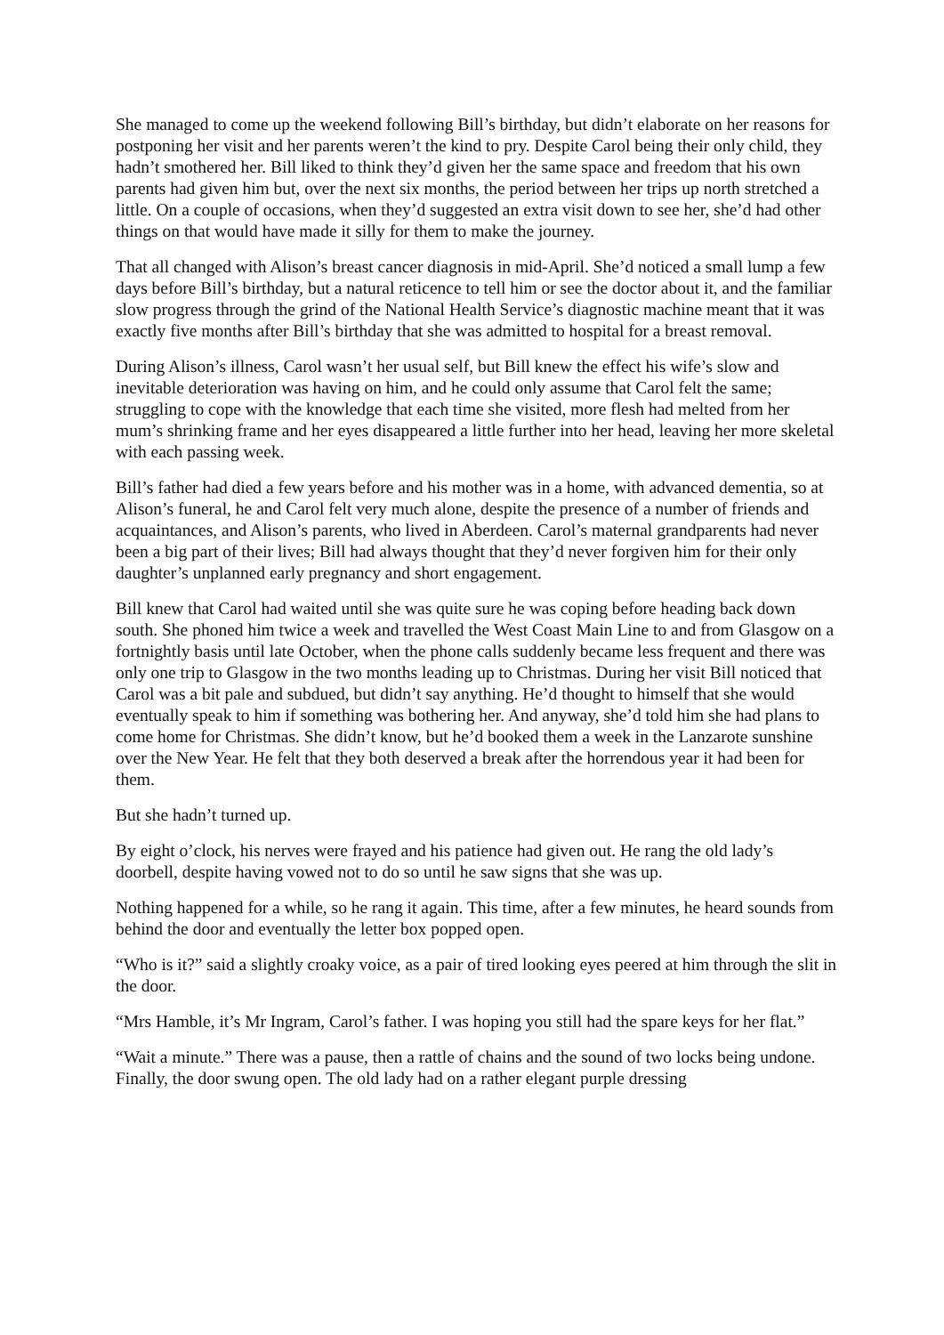She managed to come up the weekend following Bill’s birthday, but didn’t elaborate on her reasons for postponing her visit and her parents weren’t the kind to pry. Despite Carol being their only child, they hadn’t smothered her. Bill liked to think they’d given her the same space and freedom that his own parents had given him but, over the next six months, the period between her trips up north stretched a little. On a couple of occasions, when they’d suggested an extra visit down to see her, she’d had other things on that would have made it silly for them to make the journey.
That all changed with Alison’s breast cancer diagnosis in mid-April. She’d noticed a small lump a few days before Bill’s birthday, but a natural reticence to tell him or see the doctor about it, and the familiar slow progress through the grind of the National Health Service’s diagnostic machine meant that it was exactly five months after Bill’s birthday that she was admitted to hospital for a breast removal.
During Alison’s illness, Carol wasn’t her usual self, but Bill knew the effect his wife’s slow and inevitable deterioration was having on him, and he could only assume that Carol felt the same; struggling to cope with the knowledge that each time she visited, more flesh had melted from her mum’s shrinking frame and her eyes disappeared a little further into her head, leaving her more skeletal with each passing week.
Bill’s father had died a few years before and his mother was in a home, with advanced dementia, so at Alison’s funeral, he and Carol felt very much alone, despite the presence of a number of friends and acquaintances, and Alison’s parents, who lived in Aberdeen. Carol’s maternal grandparents had never been a big part of their lives; Bill had always thought that they’d never forgiven him for their only daughter’s unplanned early pregnancy and short engagement.
Bill knew that Carol had waited until she was quite sure he was coping before heading back down south. She phoned him twice a week and travelled the West Coast Main Line to and from Glasgow on a fortnightly basis until late October, when the phone calls suddenly became less frequent and there was only one trip to Glasgow in the two months leading up to Christmas. During her visit Bill noticed that Carol was a bit pale and subdued, but didn’t say anything. He’d thought to himself that she would eventually speak to him if something was bothering her. And anyway, she’d told him she had plans to come home for Christmas. She didn’t know, but he’d booked them a week in the Lanzarote sunshine over the New Year. He felt that they both deserved a break after the horrendous year it had been for them.
But she hadn’t turned up.
By eight o’clock, his nerves were frayed and his patience had given out. He rang the old lady’s doorbell, despite having vowed not to do so until he saw signs that she was up.
Nothing happened for a while, so he rang it again. This time, after a few minutes, he heard sounds from behind the door and eventually the letter box popped open.
“Who is it?” said a slightly croaky voice, as a pair of tired looking eyes peered at him through the slit in the door.
“Mrs Hamble, it’s Mr Ingram, Carol’s father. I was hoping you still had the spare keys for her flat.”
“Wait a minute.” There was a pause, then a rattle of chains and the sound of two locks being undone. Finally, the door swung open. The old lady had on a rather elegant purple dressing